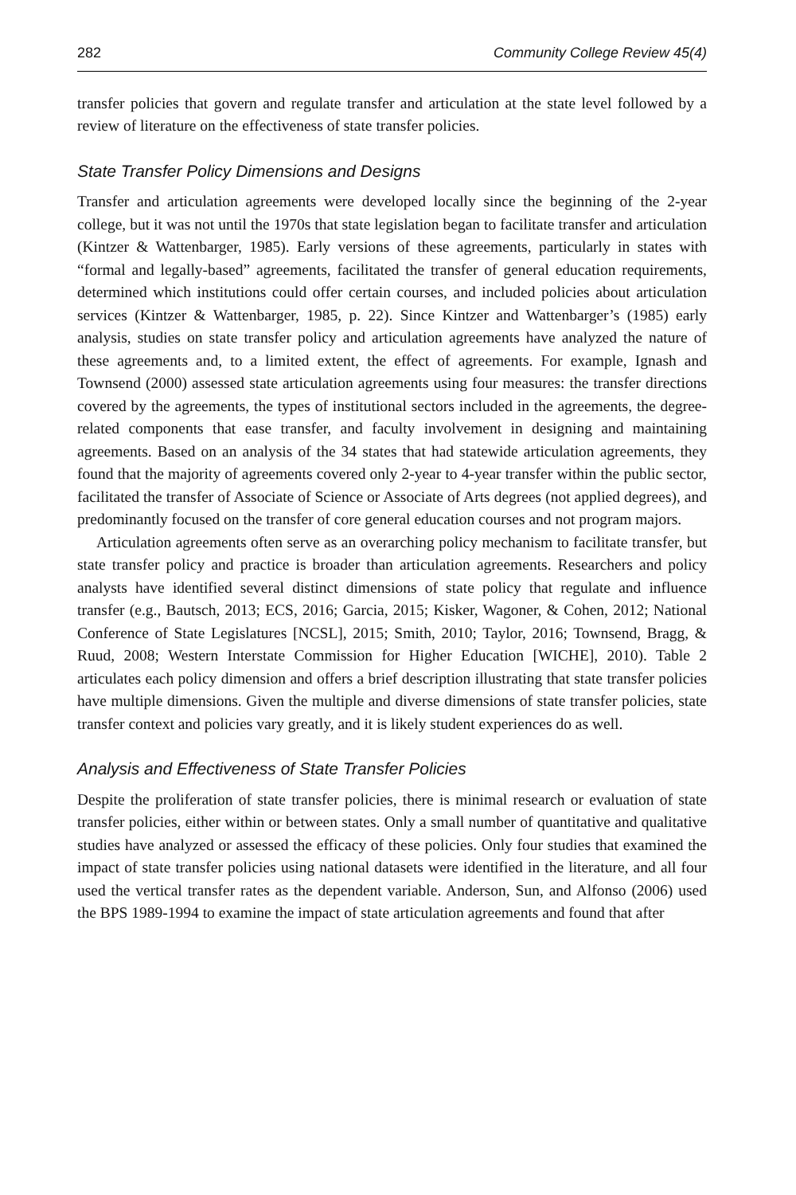282 Community College Review 45(4)
transfer policies that govern and regulate transfer and articulation at the state level followed by a review of literature on the effectiveness of state transfer policies.
State Transfer Policy Dimensions and Designs
Transfer and articulation agreements were developed locally since the beginning of the 2-year college, but it was not until the 1970s that state legislation began to facilitate transfer and articulation (Kintzer & Wattenbarger, 1985). Early versions of these agreements, particularly in states with “formal and legally-based” agreements, facilitated the transfer of general education requirements, determined which institutions could offer certain courses, and included policies about articulation services (Kintzer & Wattenbarger, 1985, p. 22). Since Kintzer and Wattenbarger’s (1985) early analysis, studies on state transfer policy and articulation agreements have analyzed the nature of these agreements and, to a limited extent, the effect of agreements. For example, Ignash and Townsend (2000) assessed state articulation agreements using four measures: the transfer directions covered by the agreements, the types of institutional sectors included in the agreements, the degree-related components that ease transfer, and faculty involvement in designing and maintaining agreements. Based on an analysis of the 34 states that had statewide articulation agreements, they found that the majority of agreements covered only 2-year to 4-year transfer within the public sector, facilitated the transfer of Associate of Science or Associate of Arts degrees (not applied degrees), and predominantly focused on the transfer of core general education courses and not program majors.
Articulation agreements often serve as an overarching policy mechanism to facilitate transfer, but state transfer policy and practice is broader than articulation agreements. Researchers and policy analysts have identified several distinct dimensions of state policy that regulate and influence transfer (e.g., Bautsch, 2013; ECS, 2016; Garcia, 2015; Kisker, Wagoner, & Cohen, 2012; National Conference of State Legislatures [NCSL], 2015; Smith, 2010; Taylor, 2016; Townsend, Bragg, & Ruud, 2008; Western Interstate Commission for Higher Education [WICHE], 2010). Table 2 articulates each policy dimension and offers a brief description illustrating that state transfer policies have multiple dimensions. Given the multiple and diverse dimensions of state transfer policies, state transfer context and policies vary greatly, and it is likely student experiences do as well.
Analysis and Effectiveness of State Transfer Policies
Despite the proliferation of state transfer policies, there is minimal research or evaluation of state transfer policies, either within or between states. Only a small number of quantitative and qualitative studies have analyzed or assessed the efficacy of these policies. Only four studies that examined the impact of state transfer policies using national datasets were identified in the literature, and all four used the vertical transfer rates as the dependent variable. Anderson, Sun, and Alfonso (2006) used the BPS 1989-1994 to examine the impact of state articulation agreements and found that after